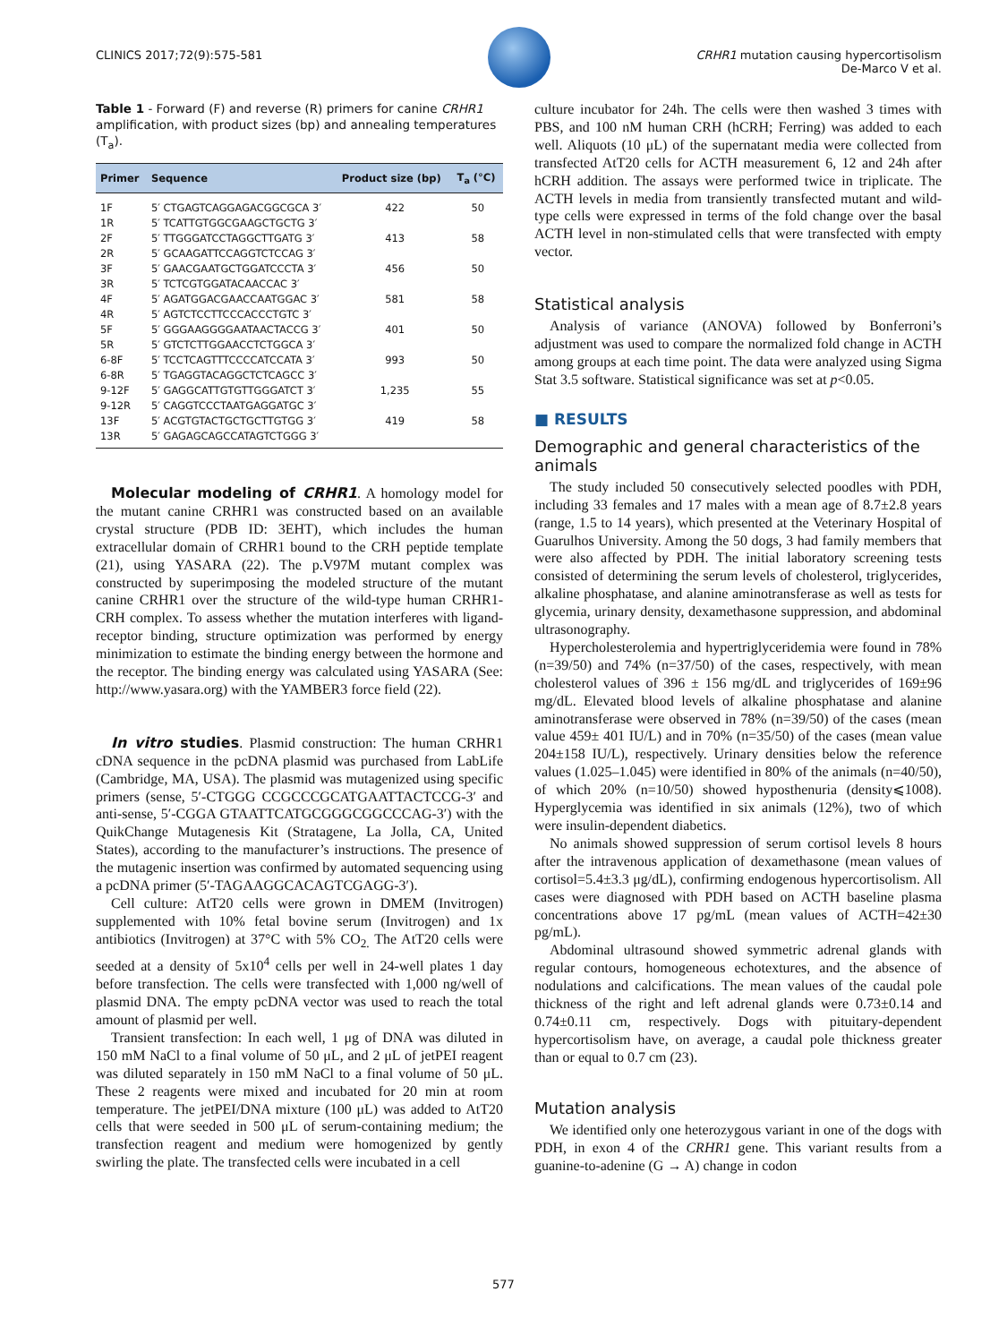CLINICS 2017;72(9):575-581 CRHR1 mutation causing hypercortisolism
De-Marco V et al.
Table 1 - Forward (F) and reverse (R) primers for canine CRHR1 amplification, with product sizes (bp) and annealing temperatures (T<sub>a</sub>).
| Primer | Sequence | Product size (bp) | T<sub>a</sub> (°C) |
| --- | --- | --- | --- |
| 1F | 5′ CTGAGTCAGGAGACGGCGCA 3′ | 422 | 50 |
| 1R | 5′ TCATTGTGGCGAAGCTGCTG 3′ | | |
| 2F | 5′ TTGGGATCCTAGGCTTGATG 3′ | 413 | 58 |
| 2R | 5′ GCAAGATTCCAGGTCTCCAG 3′ | | |
| 3F | 5′ GAACGAATGCTGGATCCCTA 3′ | 456 | 50 |
| 3R | 5′ TCTCGTGGATACAACCAC 3′ | | |
| 4F | 5′ AGATGGACGAACCAATGGAC 3′ | 581 | 58 |
| 4R | 5′ AGTCTCCTTCCCACCCTGTC 3′ | | |
| 5F | 5′ GGGAAGGGGAATAACTACCG 3′ | 401 | 50 |
| 5R | 5′ GTCTCTTGGAACCTCTGGCA 3′ | | |
| 6-8F | 5′ TCCTCAGTTTCCCCATCCATA 3′ | 993 | 50 |
| 6-8R | 5′ TGAGGTACAGGCTCTCAGCC 3′ | | |
| 9-12F | 5′ GAGGCATTGTGTTGGGATCT 3′ | 1,235 | 55 |
| 9-12R | 5′ CAGGTCCCTAATGAGGATGC 3′ | | |
| 13F | 5′ ACGTGTACTGCTGCTTGTGG 3′ | 419 | 58 |
| 13R | 5′ GAGAGCAGCCATAGTCTGGG 3′ | | |
Molecular modeling of CRHR1. A homology model for the mutant canine CRHR1 was constructed based on an available crystal structure (PDB ID: 3EHT), which includes the human extracellular domain of CRHR1 bound to the CRH peptide template (21), using YASARA (22). The p.V97M mutant complex was constructed by superimposing the modeled structure of the mutant canine CRHR1 over the structure of the wild-type human CRHR1-CRH complex. To assess whether the mutation interferes with ligand-receptor binding, structure optimization was performed by energy minimization to estimate the binding energy between the hormone and the receptor. The binding energy was calculated using YASARA (See: http://www.yasara.org) with the YAMBER3 force field (22).
In vitro studies. Plasmid construction: The human CRHR1 cDNA sequence in the pcDNA plasmid was purchased from LabLife (Cambridge, MA, USA). The plasmid was mutagenized using specific primers (sense, 5′-CTGGG CCGCCCGCATGAATTACTCCG-3′ and anti-sense, 5′-CGGA GTAATTCATGCGGGCGGCCCAG-3′) with the QuikChange Mutagenesis Kit (Stratagene, La Jolla, CA, United States), according to the manufacturer’s instructions. The presence of the mutagenic insertion was confirmed by automated sequencing using a pcDNA primer (5′-TAGAAGGCACAGTCGAGG-3′).
Cell culture: AtT20 cells were grown in DMEM (Invitrogen) supplemented with 10% fetal bovine serum (Invitrogen) and 1x antibiotics (Invitrogen) at 37°C with 5% CO<sub>2.</sub> The AtT20 cells were seeded at a density of 5x10<sup>4</sup> cells per well in 24-well plates 1 day before transfection. The cells were transfected with 1,000 ng/well of plasmid DNA. The empty pcDNA vector was used to reach the total amount of plasmid per well.
Transient transfection: In each well, 1 μg of DNA was diluted in 150 mM NaCl to a final volume of 50 μL, and 2 μL of jetPEI reagent was diluted separately in 150 mM NaCl to a final volume of 50 μL. These 2 reagents were mixed and incubated for 20 min at room temperature. The jetPEI/DNA mixture (100 μL) was added to AtT20 cells that were seeded in 500 μL of serum-containing medium; the transfection reagent and medium were homogenized by gently swirling the plate. The transfected cells were incubated in a cell
culture incubator for 24h. The cells were then washed 3 times with PBS, and 100 nM human CRH (hCRH; Ferring) was added to each well. Aliquots (10 μL) of the supernatant media were collected from transfected AtT20 cells for ACTH measurement 6, 12 and 24h after hCRH addition. The assays were performed twice in triplicate. The ACTH levels in media from transiently transfected mutant and wild-type cells were expressed in terms of the fold change over the basal ACTH level in non-stimulated cells that were transfected with empty vector.
Statistical analysis
Analysis of variance (ANOVA) followed by Bonferroni’s adjustment was used to compare the normalized fold change in ACTH among groups at each time point. The data were analyzed using Sigma Stat 3.5 software. Statistical significance was set at p<0.05.
■ RESULTS
Demographic and general characteristics of the animals
The study included 50 consecutively selected poodles with PDH, including 33 females and 17 males with a mean age of 8.7±2.8 years (range, 1.5 to 14 years), which presented at the Veterinary Hospital of Guarulhos University. Among the 50 dogs, 3 had family members that were also affected by PDH. The initial laboratory screening tests consisted of determining the serum levels of cholesterol, triglycerides, alkaline phosphatase, and alanine aminotransferase as well as tests for glycemia, urinary density, dexamethasone suppression, and abdominal ultrasonography.
Hypercholesterolemia and hypertriglyceridemia were found in 78% (n=39/50) and 74% (n=37/50) of the cases, respectively, with mean cholesterol values of 396 ± 156 mg/dL and triglycerides of 169±96 mg/dL. Elevated blood levels of alkaline phosphatase and alanine aminotransferase were observed in 78% (n=39/50) of the cases (mean value 459± 401 IU/L) and in 70% (n=35/50) of the cases (mean value 204±158 IU/L), respectively. Urinary densities below the reference values (1.025–1.045) were identified in 80% of the animals (n=40/50), of which 20% (n=10/50) showed hyposthenuria (density⩽1008). Hyperglycemia was identified in six animals (12%), two of which were insulin-dependent diabetics.
No animals showed suppression of serum cortisol levels 8 hours after the intravenous application of dexamethasone (mean values of cortisol=5.4±3.3 μg/dL), confirming endogenous hypercortisolism. All cases were diagnosed with PDH based on ACTH baseline plasma concentrations above 17 pg/mL (mean values of ACTH=42±30 pg/mL).
Abdominal ultrasound showed symmetric adrenal glands with regular contours, homogeneous echotextures, and the absence of nodulations and calcifications. The mean values of the caudal pole thickness of the right and left adrenal glands were 0.73±0.14 and 0.74±0.11 cm, respectively. Dogs with pituitary-dependent hypercortisolism have, on average, a caudal pole thickness greater than or equal to 0.7 cm (23).
Mutation analysis
We identified only one heterozygous variant in one of the dogs with PDH, in exon 4 of the CRHR1 gene. This variant results from a guanine-to-adenine (G → A) change in codon
577